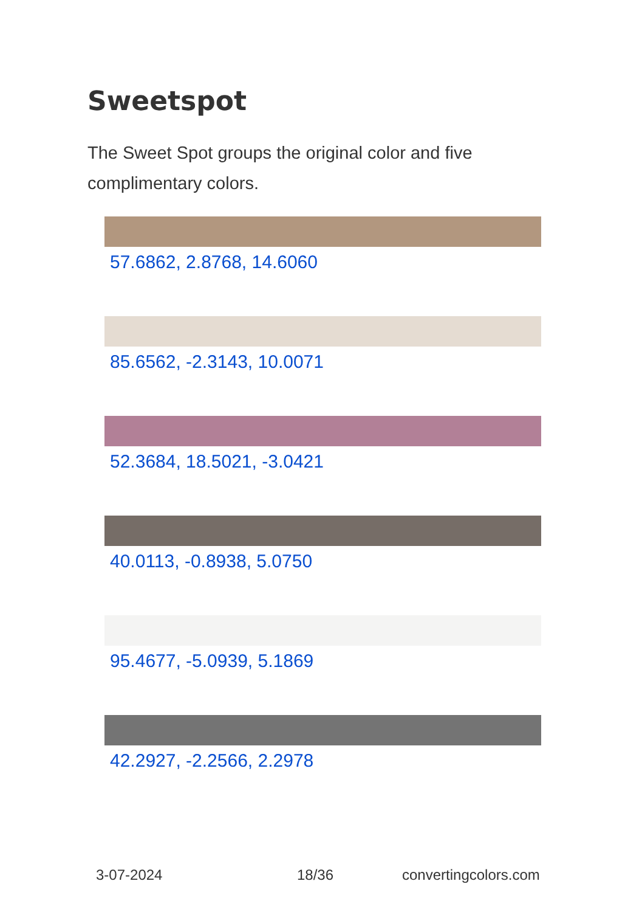Sweetspot
The Sweet Spot groups the original color and five complimentary colors.
57.6862, 2.8768, 14.6060
85.6562, -2.3143, 10.0071
52.3684, 18.5021, -3.0421
40.0113, -0.8938, 5.0750
95.4677, -5.0939, 5.1869
42.2927, -2.2566, 2.2978
3-07-2024 18/36 convertingcolors.com